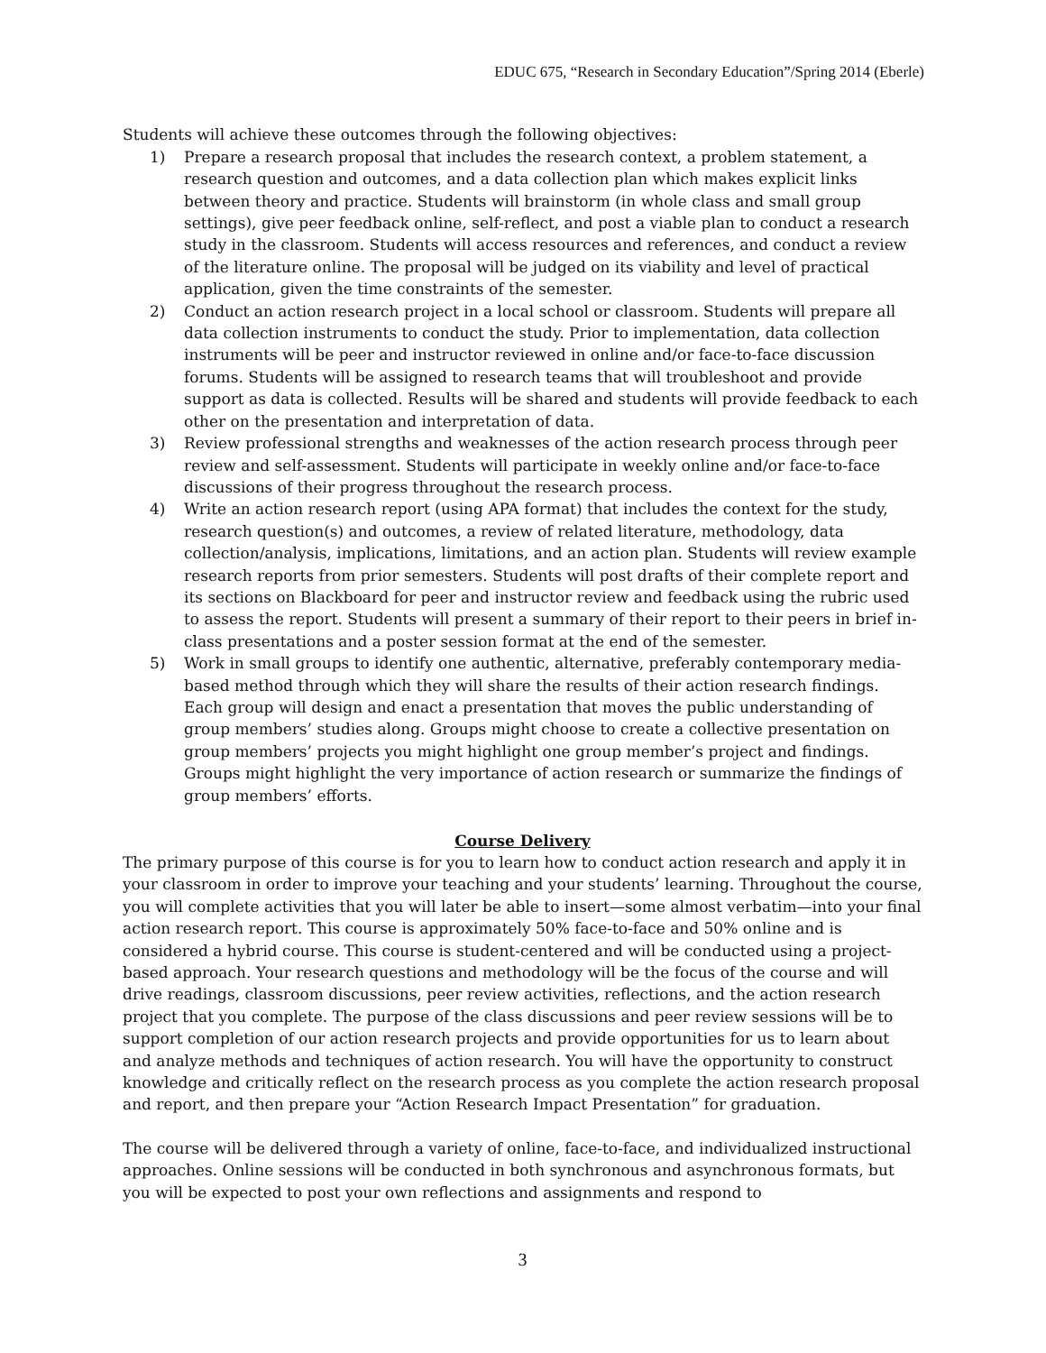EDUC 675, “Research in Secondary Education”/Spring 2014 (Eberle)
Students will achieve these outcomes through the following objectives:
1) Prepare a research proposal that includes the research context, a problem statement, a research question and outcomes, and a data collection plan which makes explicit links between theory and practice. Students will brainstorm (in whole class and small group settings), give peer feedback online, self-reflect, and post a viable plan to conduct a research study in the classroom. Students will access resources and references, and conduct a review of the literature online. The proposal will be judged on its viability and level of practical application, given the time constraints of the semester.
2) Conduct an action research project in a local school or classroom. Students will prepare all data collection instruments to conduct the study. Prior to implementation, data collection instruments will be peer and instructor reviewed in online and/or face-to-face discussion forums. Students will be assigned to research teams that will troubleshoot and provide support as data is collected. Results will be shared and students will provide feedback to each other on the presentation and interpretation of data.
3) Review professional strengths and weaknesses of the action research process through peer review and self-assessment. Students will participate in weekly online and/or face-to-face discussions of their progress throughout the research process.
4) Write an action research report (using APA format) that includes the context for the study, research question(s) and outcomes, a review of related literature, methodology, data collection/analysis, implications, limitations, and an action plan. Students will review example research reports from prior semesters. Students will post drafts of their complete report and its sections on Blackboard for peer and instructor review and feedback using the rubric used to assess the report. Students will present a summary of their report to their peers in brief in-class presentations and a poster session format at the end of the semester.
5) Work in small groups to identify one authentic, alternative, preferably contemporary media-based method through which they will share the results of their action research findings. Each group will design and enact a presentation that moves the public understanding of group members’ studies along. Groups might choose to create a collective presentation on group members’ projects you might highlight one group member’s project and findings. Groups might highlight the very importance of action research or summarize the findings of group members’ efforts.
Course Delivery
The primary purpose of this course is for you to learn how to conduct action research and apply it in your classroom in order to improve your teaching and your students’ learning. Throughout the course, you will complete activities that you will later be able to insert—some almost verbatim—into your final action research report. This course is approximately 50% face-to-face and 50% online and is considered a hybrid course. This course is student-centered and will be conducted using a project-based approach. Your research questions and methodology will be the focus of the course and will drive readings, classroom discussions, peer review activities, reflections, and the action research project that you complete. The purpose of the class discussions and peer review sessions will be to support completion of our action research projects and provide opportunities for us to learn about and analyze methods and techniques of action research. You will have the opportunity to construct knowledge and critically reflect on the research process as you complete the action research proposal and report, and then prepare your “Action Research Impact Presentation” for graduation.
The course will be delivered through a variety of online, face-to-face, and individualized instructional approaches. Online sessions will be conducted in both synchronous and asynchronous formats, but you will be expected to post your own reflections and assignments and respond to
3